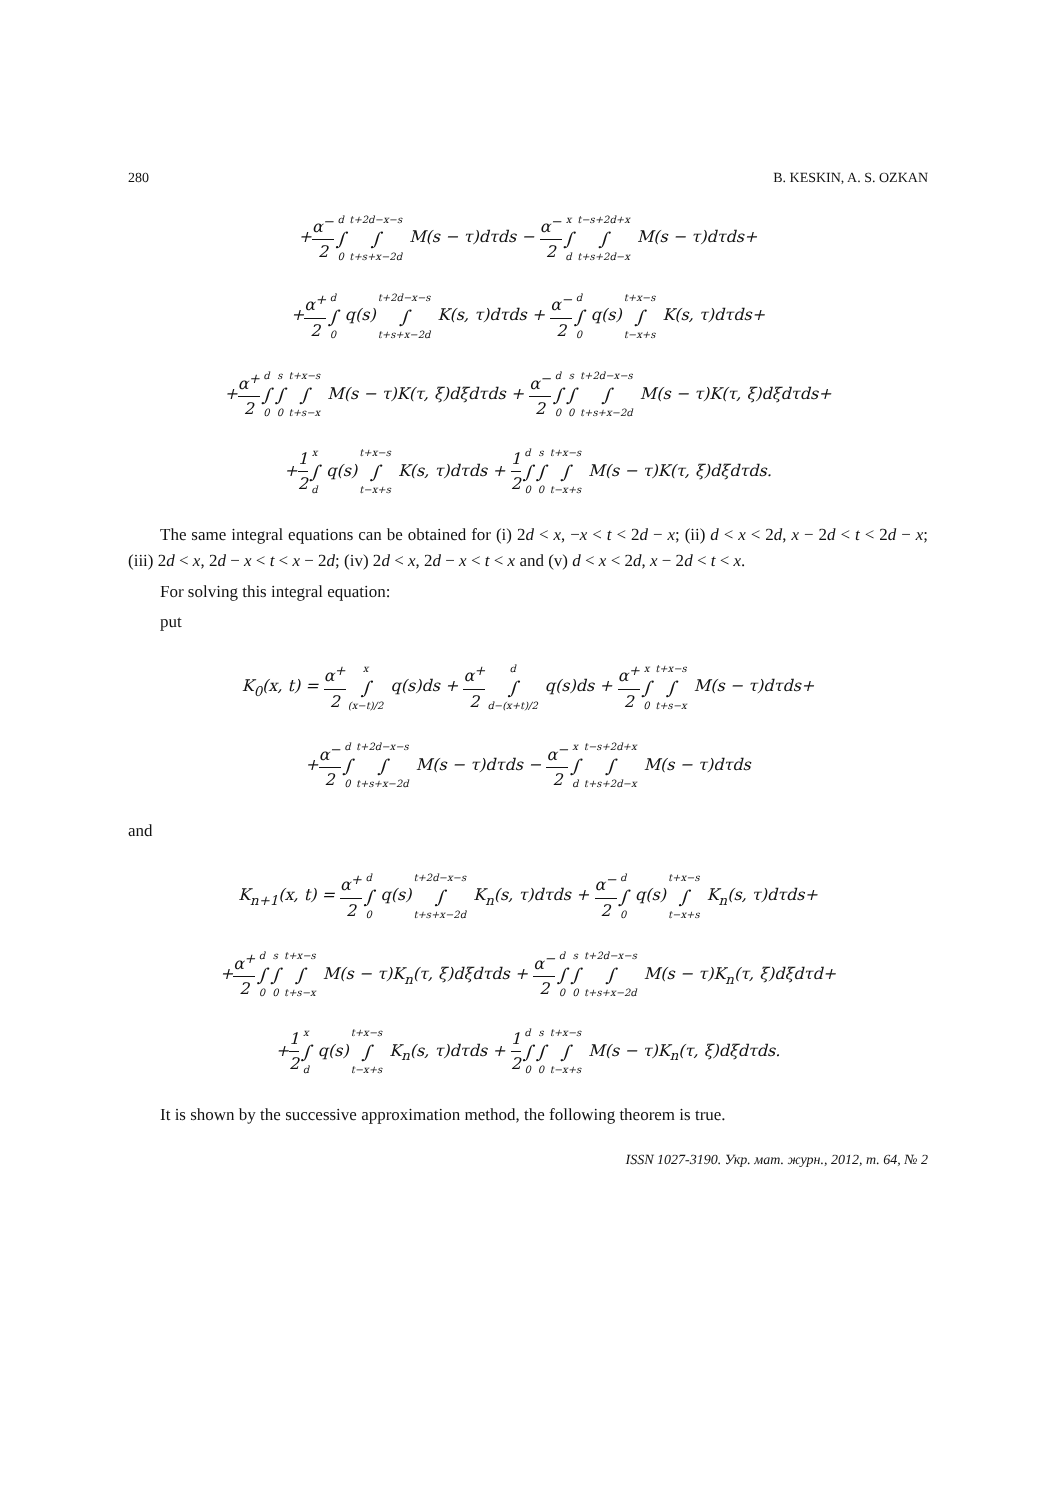280 B. KESKIN, A. S. OZKAN
+α<sup>−</sup> 2 d ∫ 0 t+2d−x−s ∫ t+s+x−2d M(s − τ)dτds − α<sup>−</sup> 2 x ∫ d t−s+2d+x ∫ t+s+2d−x M(s − τ)dτds+
+α<sup>+</sup> 2 d ∫ 0 q(s)t+2d−x−s ∫ t+s+x−2d K(s, τ)dτds + α<sup>−</sup> 2 d ∫ 0 q(s)t+x−s ∫ t−x+s K(s, τ)dτds+
+α<sup>+</sup> 2 d ∫ 0 s ∫ 0 t+x−s ∫ t+s−x M(s − τ)K(τ, ξ)dξdτds + α<sup>−</sup> 2 d ∫ 0 s ∫ 0 t+2d−x−s ∫ t+s+x−2d M(s − τ)K(τ, ξ)dξdτds+
+1 2 x ∫ d q(s)t+x−s ∫ t−x+s K(s, τ)dτds + 1 2 d ∫ 0 s ∫ 0 t+x−s ∫ t−x+s M(s − τ)K(τ, ξ)dξdτds.
The same integral equations can be obtained for (i) 2d < x, −x < t < 2d − x; (ii) d < x < 2d, x − 2d < t < 2d − x; (iii) 2d < x, 2d − x < t < x − 2d; (iv) 2d < x, 2d − x < t < x and (v) d < x < 2d, x − 2d < t < x.
For solving this integral equation:
put
K<sub>0</sub>(x, t) = α<sup>+</sup> 2 x ∫ (x−t)/2 q(s)ds + α<sup>+</sup> 2 d ∫ d−(x+t)/2 q(s)ds + α<sup>+</sup> 2 x ∫ 0 t+x−s ∫ t+s−x M(s − τ)dτds+
+α<sup>−</sup> 2 d ∫ 0 t+2d−x−s ∫ t+s+x−2d M(s − τ)dτds − α<sup>−</sup> 2 x ∫ d t−s+2d+x ∫ t+s+2d−x M(s − τ)dτds
and
K<sub>n+1</sub>(x, t) = α<sup>+</sup> 2 d ∫ 0 q(s)t+2d−x−s ∫ t+s+x−2d K<sub>n</sub>(s, τ)dτds + α<sup>−</sup> 2 d ∫ 0 q(s)t+x−s ∫ t−x+s K<sub>n</sub>(s, τ)dτds+
+α<sup>+</sup> 2 d ∫ 0 s ∫ 0 t+x−s ∫ t+s−x M(s − τ)K<sub>n</sub>(τ, ξ)dξdτds + α<sup>−</sup> 2 d ∫ 0 s ∫ 0 t+2d−x−s ∫ t+s+x−2d M(s − τ)K<sub>n</sub>(τ, ξ)dξdτd+
+1 2 x ∫ d q(s)t+x−s ∫ t−x+s K<sub>n</sub>(s, τ)dτds + 1 2 d ∫ 0 s ∫ 0 t+x−s ∫ t−x+s M(s − τ)K<sub>n</sub>(τ, ξ)dξdτds.
It is shown by the successive approximation method, the following theorem is true.
ISSN 1027-3190. Укр. мат. журн., 2012, т. 64, № 2